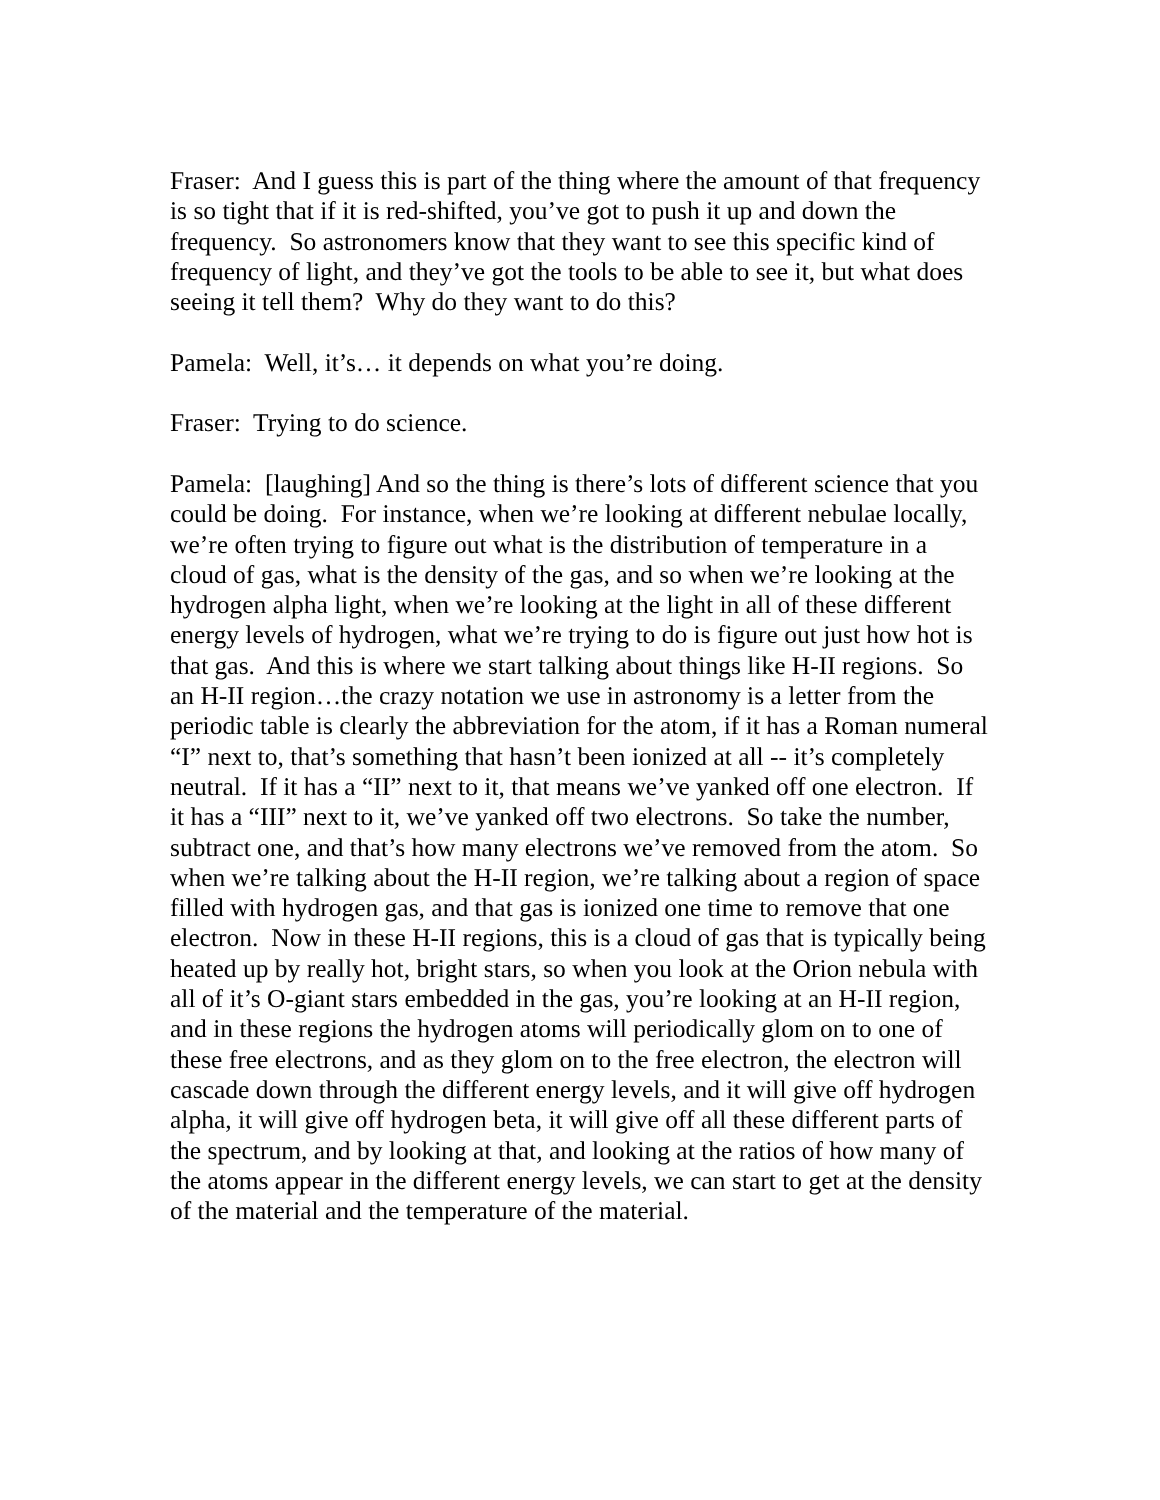Fraser: And I guess this is part of the thing where the amount of that frequency is so tight that if it is red-shifted, you’ve got to push it up and down the frequency. So astronomers know that they want to see this specific kind of frequency of light, and they’ve got the tools to be able to see it, but what does seeing it tell them? Why do they want to do this?
Pamela: Well, it’s… it depends on what you’re doing.
Fraser: Trying to do science.
Pamela: [laughing] And so the thing is there’s lots of different science that you could be doing. For instance, when we’re looking at different nebulae locally, we’re often trying to figure out what is the distribution of temperature in a cloud of gas, what is the density of the gas, and so when we’re looking at the hydrogen alpha light, when we’re looking at the light in all of these different energy levels of hydrogen, what we’re trying to do is figure out just how hot is that gas. And this is where we start talking about things like H-II regions. So an H-II region…the crazy notation we use in astronomy is a letter from the periodic table is clearly the abbreviation for the atom, if it has a Roman numeral “I” next to, that’s something that hasn’t been ionized at all -- it’s completely neutral. If it has a “II” next to it, that means we’ve yanked off one electron. If it has a “III” next to it, we’ve yanked off two electrons. So take the number, subtract one, and that’s how many electrons we’ve removed from the atom. So when we’re talking about the H-II region, we’re talking about a region of space filled with hydrogen gas, and that gas is ionized one time to remove that one electron. Now in these H-II regions, this is a cloud of gas that is typically being heated up by really hot, bright stars, so when you look at the Orion nebula with all of it’s O-giant stars embedded in the gas, you’re looking at an H-II region, and in these regions the hydrogen atoms will periodically glom on to one of these free electrons, and as they glom on to the free electron, the electron will cascade down through the different energy levels, and it will give off hydrogen alpha, it will give off hydrogen beta, it will give off all these different parts of the spectrum, and by looking at that, and looking at the ratios of how many of the atoms appear in the different energy levels, we can start to get at the density of the material and the temperature of the material.